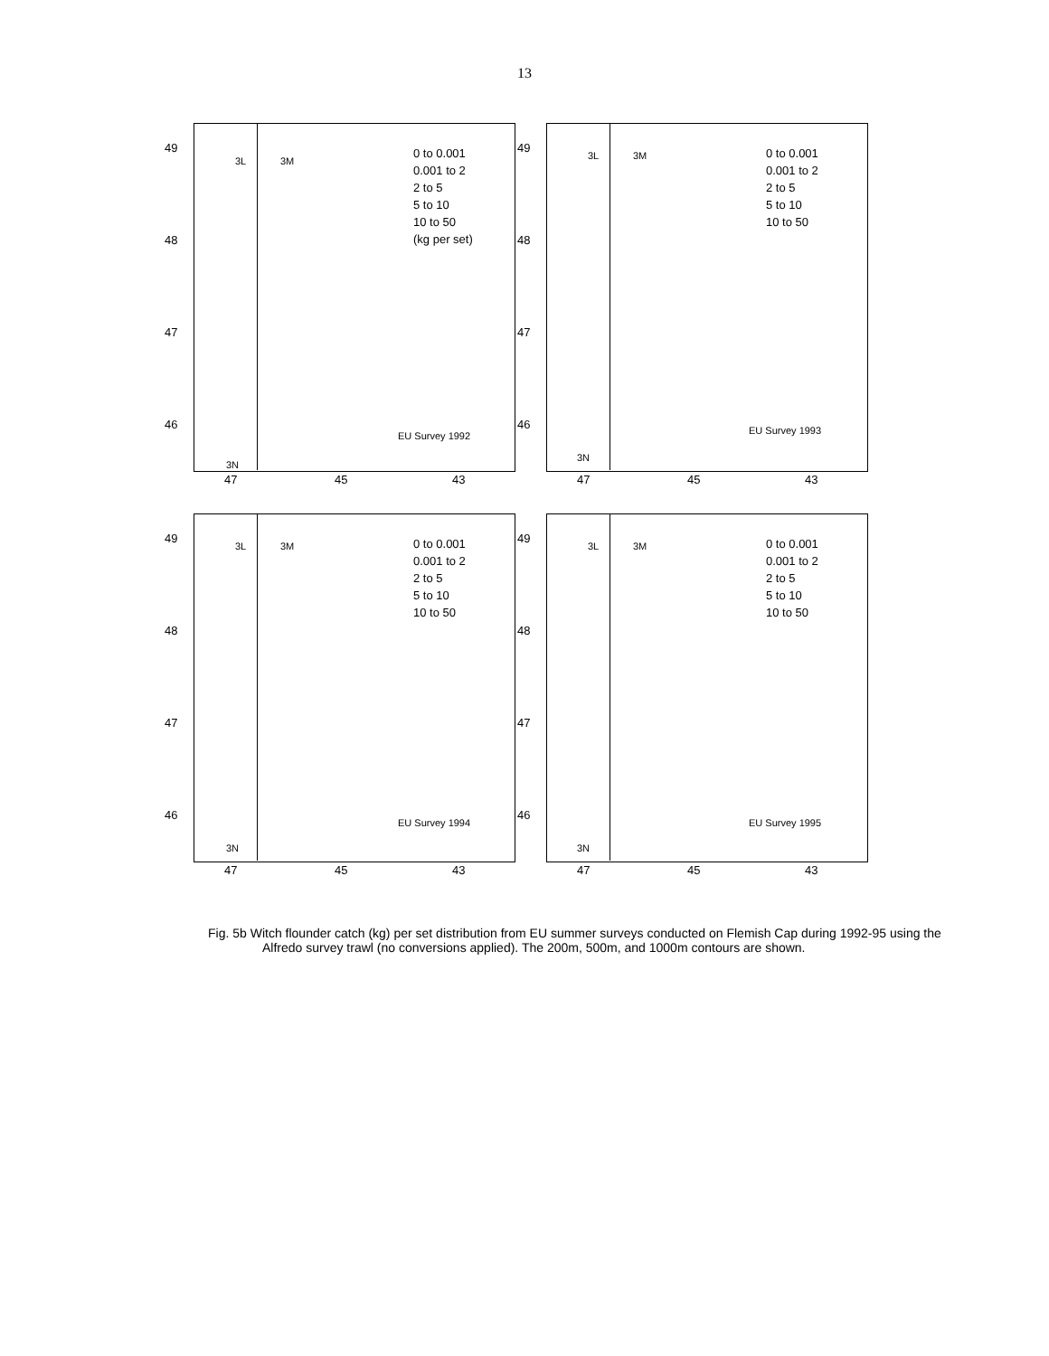13
49
48
47
46
3L 3M
0 to 0.001
0.001 to 2
2 to 5
5 to 10
10 to 50
(kg per set)
EU Survey 1992
3N
47 45 43
49
48
47
46
3L 3M
0 to 0.001
0.001 to 2
2 to 5
5 to 10
10 to 50
EU Survey 1993
3N
47 45 43
49
48
47
46
3L 3M
0 to 0.001
0.001 to 2
2 to 5
5 to 10
10 to 50
EU Survey 1994
3N
47 45 43
49
48
47
46
3L 3M
0 to 0.001
0.001 to 2
2 to 5
5 to 10
10 to 50
EU Survey 1995
3N
47 45 43
Fig. 5b Witch flounder catch (kg) per set distribution from EU summer surveys conducted on Flemish Cap during 1992-95 using the Alfredo survey trawl (no conversions applied). The 200m, 500m, and 1000m contours are shown.